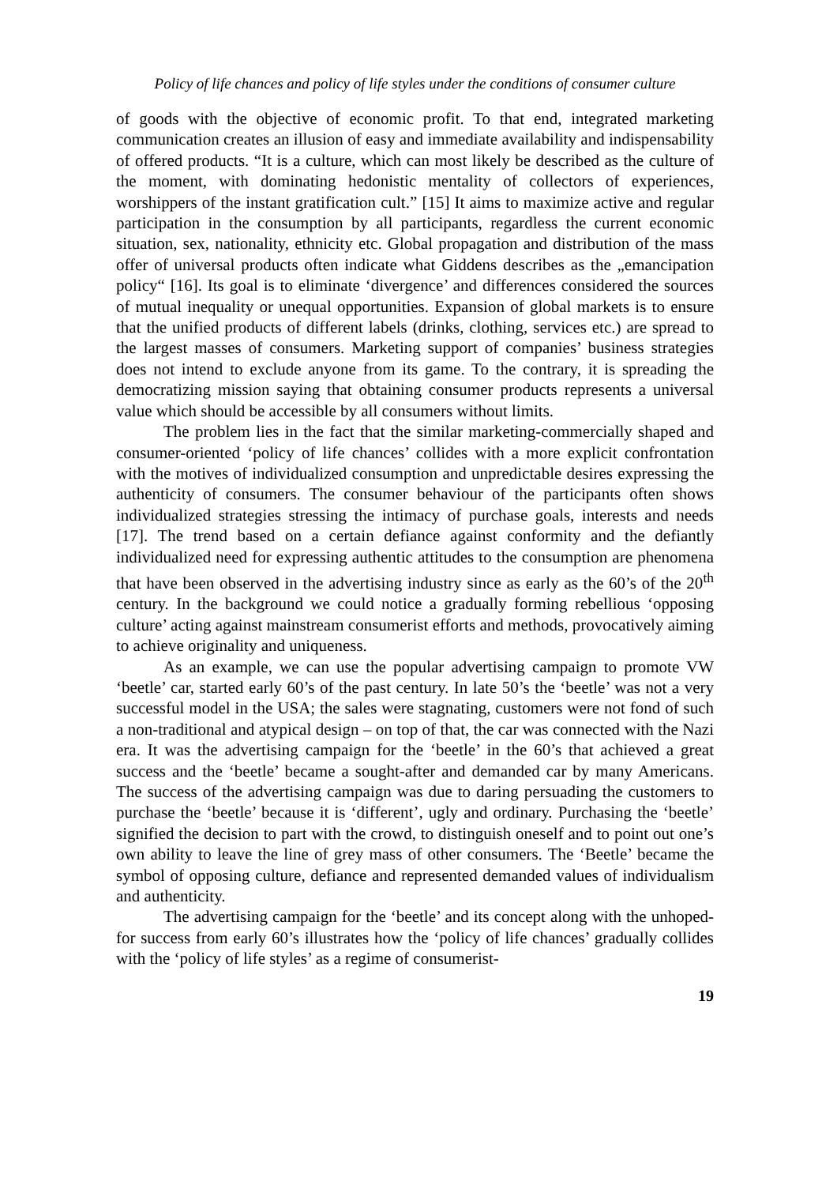Policy of life chances and policy of life styles under the conditions of consumer culture
of goods with the objective of economic profit. To that end, integrated marketing communication creates an illusion of easy and immediate availability and indispensability of offered products. “It is a culture, which can most likely be described as the culture of the moment, with dominating hedonistic mentality of collectors of experiences, worshippers of the instant gratification cult.” [15] It aims to maximize active and regular participation in the consumption by all participants, regardless the current economic situation, sex, nationality, ethnicity etc. Global propagation and distribution of the mass offer of universal products often indicate what Giddens describes as the „emancipation policy“ [16]. Its goal is to eliminate ‘divergence’ and differences considered the sources of mutual inequality or unequal opportunities. Expansion of global markets is to ensure that the unified products of different labels (drinks, clothing, services etc.) are spread to the largest masses of consumers. Marketing support of companies’ business strategies does not intend to exclude anyone from its game. To the contrary, it is spreading the democratizing mission saying that obtaining consumer products represents a universal value which should be accessible by all consumers without limits.
The problem lies in the fact that the similar marketing-commercially shaped and consumer-oriented ‘policy of life chances’ collides with a more explicit confrontation with the motives of individualized consumption and unpredictable desires expressing the authenticity of consumers. The consumer behaviour of the participants often shows individualized strategies stressing the intimacy of purchase goals, interests and needs [17]. The trend based on a certain defiance against conformity and the defiantly individualized need for expressing authentic attitudes to the consumption are phenomena that have been observed in the advertising industry since as early as the 60’s of the 20<sup>th</sup> century. In the background we could notice a gradually forming rebellious ‘opposing culture’ acting against mainstream consumerist efforts and methods, provocatively aiming to achieve originality and uniqueness.
As an example, we can use the popular advertising campaign to promote VW ‘beetle’ car, started early 60’s of the past century. In late 50’s the ‘beetle’ was not a very successful model in the USA; the sales were stagnating, customers were not fond of such a non-traditional and atypical design – on top of that, the car was connected with the Nazi era. It was the advertising campaign for the ‘beetle’ in the 60’s that achieved a great success and the ‘beetle’ became a sought-after and demanded car by many Americans. The success of the advertising campaign was due to daring persuading the customers to purchase the ‘beetle’ because it is ‘different’, ugly and ordinary. Purchasing the ‘beetle’ signified the decision to part with the crowd, to distinguish oneself and to point out one’s own ability to leave the line of grey mass of other consumers. The ‘Beetle’ became the symbol of opposing culture, defiance and represented demanded values of individualism and authenticity.
The advertising campaign for the ‘beetle’ and its concept along with the unhoped-for success from early 60’s illustrates how the ‘policy of life chances’ gradually collides with the ‘policy of life styles’ as a regime of consumerist-
19